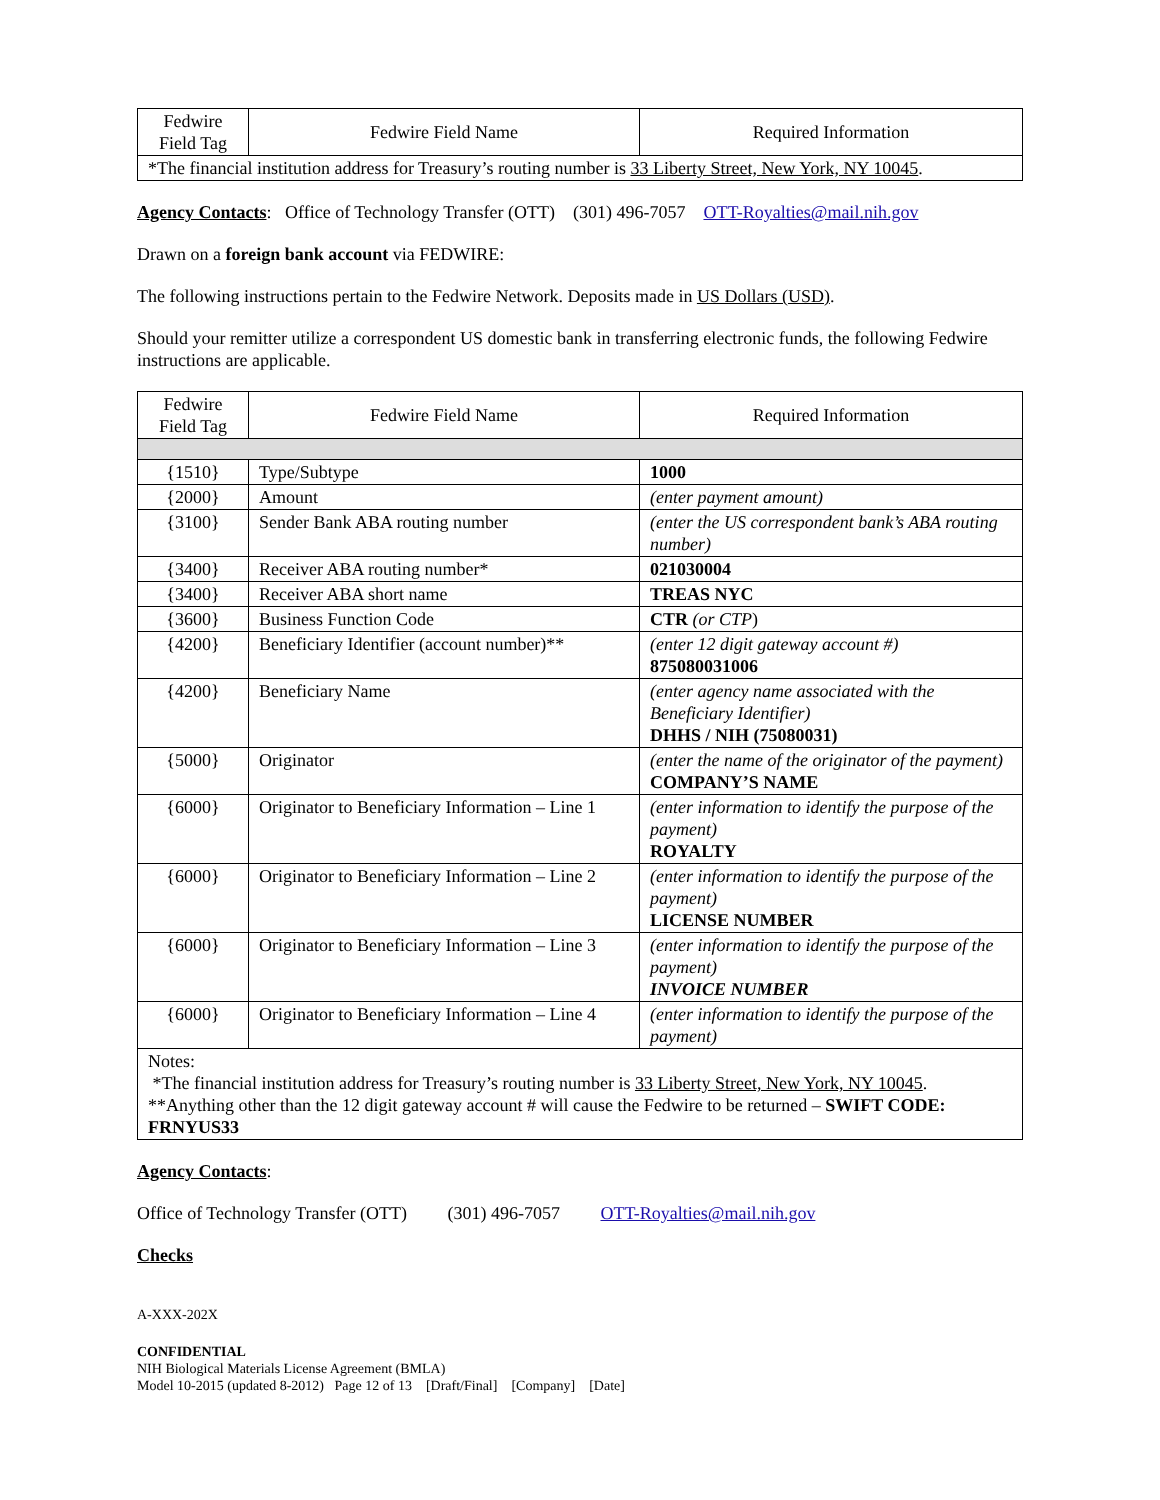| Fedwire Field Tag | Fedwire Field Name | Required Information |
| --- | --- | --- |
| *The financial institution address for Treasury’s routing number is 33 Liberty Street, New York, NY 10045 . | | |
Agency Contacts: Office of Technology Transfer (OTT) (301) 496-7057 OTT-Royalties@mail.nih.gov
Drawn on a foreign bank account via FEDWIRE:
The following instructions pertain to the Fedwire Network. Deposits made in US Dollars (USD).
Should your remitter utilize a correspondent US domestic bank in transferring electronic funds, the following Fedwire instructions are applicable.
| Fedwire Field Tag | Fedwire Field Name | Required Information |
| --- | --- | --- |
| {1510} | Type/Subtype | 1000 |
| {2000} | Amount | (enter payment amount) |
| {3100} | Sender Bank ABA routing number | (enter the US correspondent bank’s ABA routing number) |
| {3400} | Receiver ABA routing number* | 021030004 |
| {3400} | Receiver ABA short name | TREAS NYC |
| {3600} | Business Function Code | CTR (or CTP ) |
| {4200} | Beneficiary Identifier (account number)** | (enter 12 digit gateway account #) 875080031006 |
| {4200} | Beneficiary Name | (enter agency name associated with the Beneficiary Identifier) DHHS / NIH (75080031) |
| {5000} | Originator | (enter the name of the originator of the payment) COMPANY’S NAME |
| {6000} | Originator to Beneficiary Information – Line 1 | (enter information to identify the purpose of the payment) ROYALTY |
| {6000} | Originator to Beneficiary Information – Line 2 | (enter information to identify the purpose of the payment) LICENSE NUMBER |
| {6000} | Originator to Beneficiary Information – Line 3 | (enter information to identify the purpose of the payment) INVOICE NUMBER |
| {6000} | Originator to Beneficiary Information – Line 4 | (enter information to identify the purpose of the payment) |
| Notes: *The financial institution address for Treasury’s routing number is 33 Liberty Street, New York, NY 10045 . **Anything other than the 12 digit gateway account # will cause the Fedwire to be returned – SWIFT CODE: FRNYUS33 | | |
Agency Contacts:
Office of Technology Transfer (OTT) (301) 496-7057 OTT-Royalties@mail.nih.gov
Checks
A-XXX-202X
CONFIDENTIAL
NIH Biological Materials License Agreement (BMLA)
Model 10-2015 (updated 8-2012) Page 12 of 13 [Draft/Final] [Company] [Date]